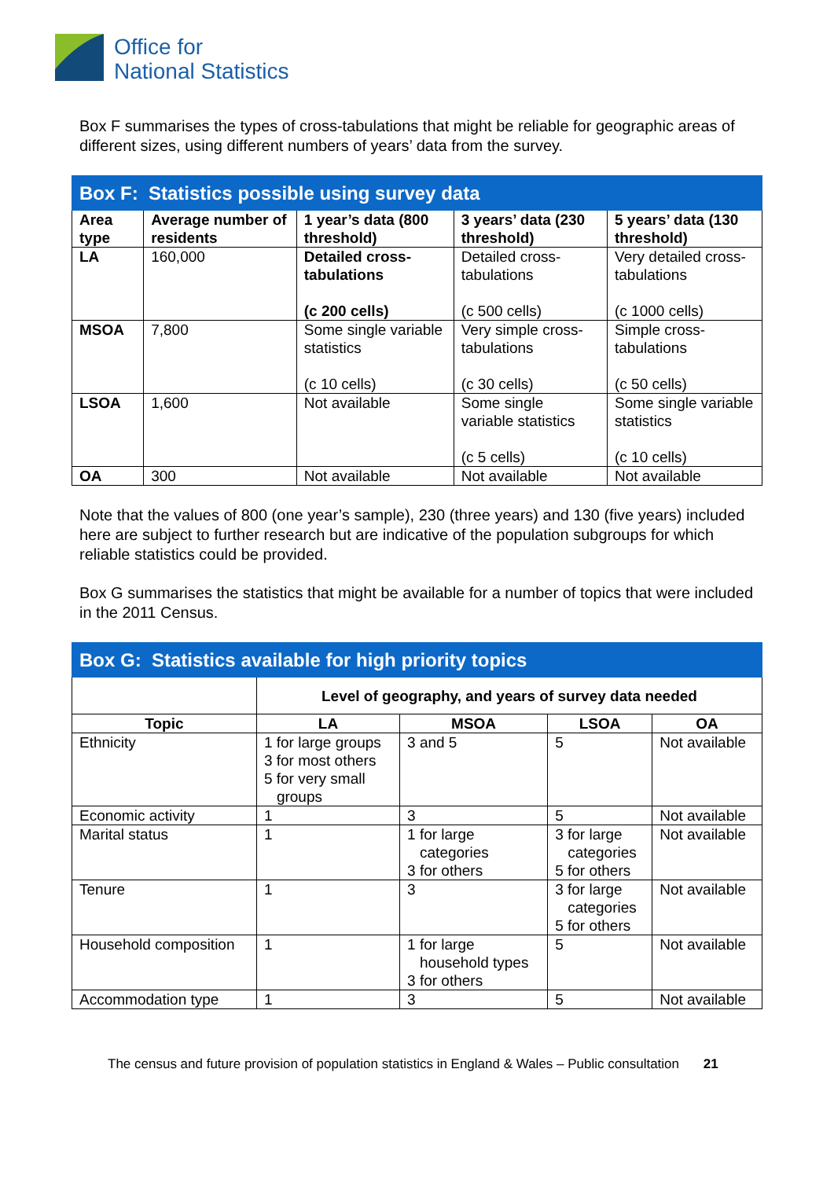Office for
National Statistics
Box F summarises the types of cross-tabulations that might be reliable for geographic areas of different sizes, using different numbers of years’ data from the survey.
| Box F: Statistics possible using survey data | | | | |
| Area type | Average number of residents | 1 year’s data (800 threshold) | 3 years’ data (230 threshold) | 5 years’ data (130 threshold) |
| LA | 160,000 | Detailed cross-tabulations (c 200 cells) | Detailed cross-tabulations (c 500 cells) | Very detailed cross-tabulations (c 1000 cells) |
| MSOA | 7,800 | Some single variable statistics (c 10 cells) | Very simple cross-tabulations (c 30 cells) | Simple cross-tabulations (c 50 cells) |
| LSOA | 1,600 | Not available | Some single variable statistics (c 5 cells) | Some single variable statistics (c 10 cells) |
| OA | 300 | Not available | Not available | Not available |
Note that the values of 800 (one year’s sample), 230 (three years) and 130 (five years) included here are subject to further research but are indicative of the population subgroups for which reliable statistics could be provided.
Box G summarises the statistics that might be available for a number of topics that were included in the 2011 Census.
| Box G: Statistics available for high priority topics | | | | |
| | Level of geography, and years of survey data needed | | | |
| Topic | LA | MSOA | LSOA | OA |
| Ethnicity | 1 for large groups 3 for most others 5 for very small groups | 3 and 5 | 5 | Not available |
| Economic activity | 1 | 3 | 5 | Not available |
| Marital status | 1 | 1 for large categories 3 for others | 3 for large categories 5 for others | Not available |
| Tenure | 1 | 3 | 3 for large categories 5 for others | Not available |
| Household composition | 1 | 1 for large household types 3 for others | 5 | Not available |
| Accommodation type | 1 | 3 | 5 | Not available |
The census and future provision of population statistics in England & Wales – Public consultation 21